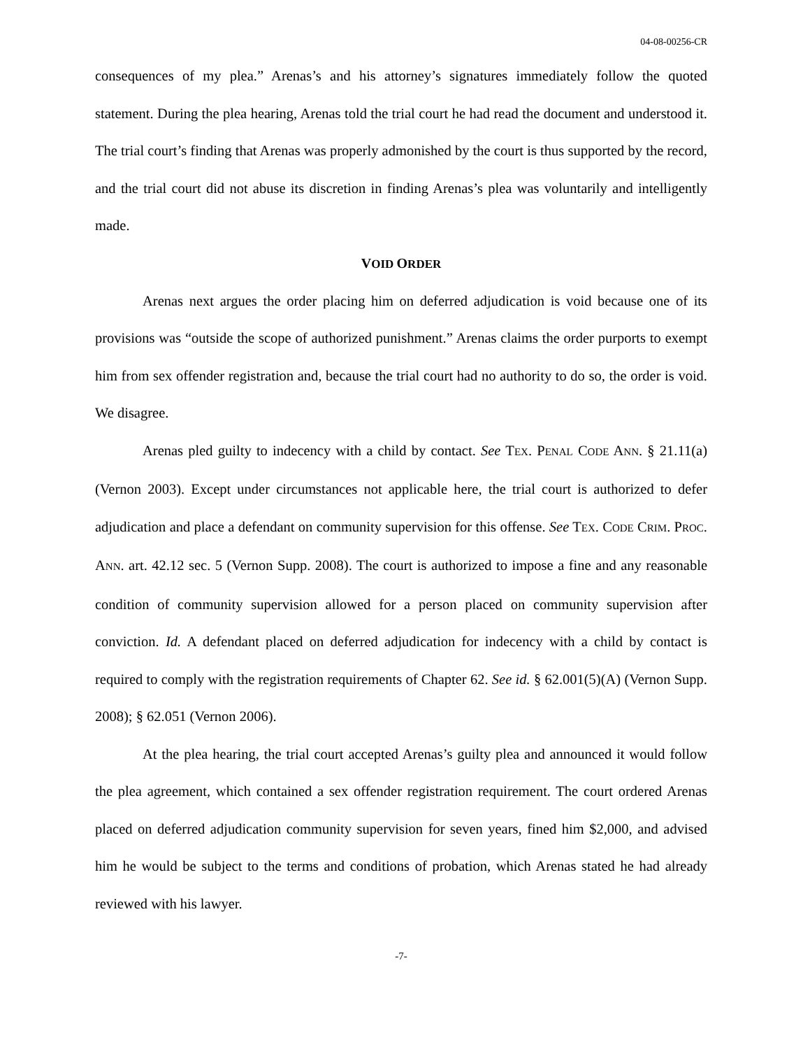04-08-00256-CR
consequences of my plea.” Arenas’s and his attorney’s signatures immediately follow the quoted statement. During the plea hearing, Arenas told the trial court he had read the document and understood it. The trial court’s finding that Arenas was properly admonished by the court is thus supported by the record, and the trial court did not abuse its discretion in finding Arenas’s plea was voluntarily and intelligently made.
VOID ORDER
Arenas next argues the order placing him on deferred adjudication is void because one of its provisions was “outside the scope of authorized punishment.” Arenas claims the order purports to exempt him from sex offender registration and, because the trial court had no authority to do so, the order is void. We disagree.
Arenas pled guilty to indecency with a child by contact. See TEX. PENAL CODE ANN. § 21.11(a) (Vernon 2003). Except under circumstances not applicable here, the trial court is authorized to defer adjudication and place a defendant on community supervision for this offense. See TEX. CODE CRIM. PROC. ANN. art. 42.12 sec. 5 (Vernon Supp. 2008). The court is authorized to impose a fine and any reasonable condition of community supervision allowed for a person placed on community supervision after conviction. Id. A defendant placed on deferred adjudication for indecency with a child by contact is required to comply with the registration requirements of Chapter 62. See id. § 62.001(5)(A) (Vernon Supp. 2008); § 62.051 (Vernon 2006).
At the plea hearing, the trial court accepted Arenas’s guilty plea and announced it would follow the plea agreement, which contained a sex offender registration requirement. The court ordered Arenas placed on deferred adjudication community supervision for seven years, fined him $2,000, and advised him he would be subject to the terms and conditions of probation, which Arenas stated he had already reviewed with his lawyer.
-7-